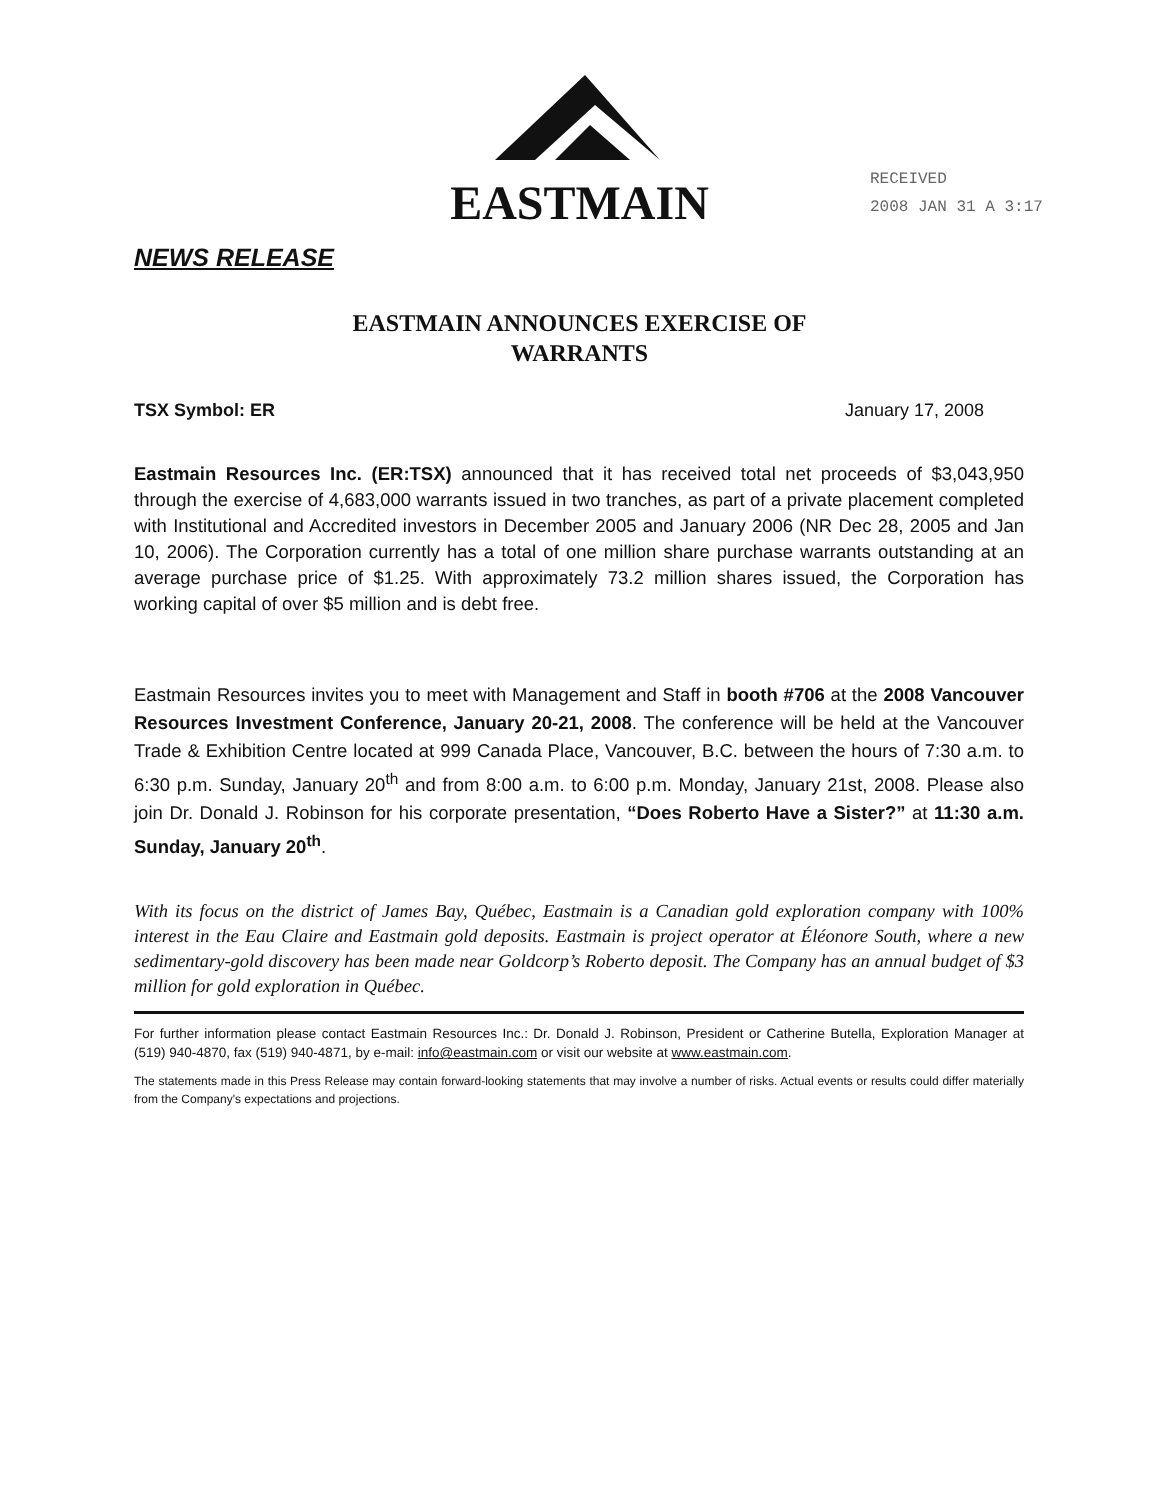EASTMAIN
RECEIVED
2008 JAN 31 A 3:17
NEWS RELEASE
EASTMAIN ANNOUNCES EXERCISE OF
WARRANTS
TSX Symbol: ER January 17, 2008
Eastmain Resources Inc. (ER:TSX) announced that it has received total net proceeds of $3,043,950 through the exercise of 4,683,000 warrants issued in two tranches, as part of a private placement completed with Institutional and Accredited investors in December 2005 and January 2006 (NR Dec 28, 2005 and Jan 10, 2006). The Corporation currently has a total of one million share purchase warrants outstanding at an average purchase price of $1.25. With approximately 73.2 million shares issued, the Corporation has working capital of over $5 million and is debt free.
Eastmain Resources invites you to meet with Management and Staff in booth #706 at the 2008 Vancouver Resources Investment Conference, January 20-21, 2008. The conference will be held at the Vancouver Trade & Exhibition Centre located at 999 Canada Place, Vancouver, B.C. between the hours of 7:30 a.m. to 6:30 p.m. Sunday, January 20<sup>th</sup> and from 8:00 a.m. to 6:00 p.m. Monday, January 21st, 2008. Please also join Dr. Donald J. Robinson for his corporate presentation, “Does Roberto Have a Sister?” at 11:30 a.m. Sunday, January 20<sup>th</sup>.
With its focus on the district of James Bay, Québec, Eastmain is a Canadian gold exploration company with 100% interest in the Eau Claire and Eastmain gold deposits. Eastmain is project operator at Éléonore South, where a new sedimentary-gold discovery has been made near Goldcorp’s Roberto deposit. The Company has an annual budget of $3 million for gold exploration in Québec.
For further information please contact Eastmain Resources Inc.: Dr. Donald J. Robinson, President or Catherine Butella, Exploration Manager at (519) 940-4870, fax (519) 940-4871, by e-mail: info@eastmain.com or visit our website at www.eastmain.com.
The statements made in this Press Release may contain forward-looking statements that may involve a number of risks. Actual events or results could differ materially from the Company's expectations and projections.